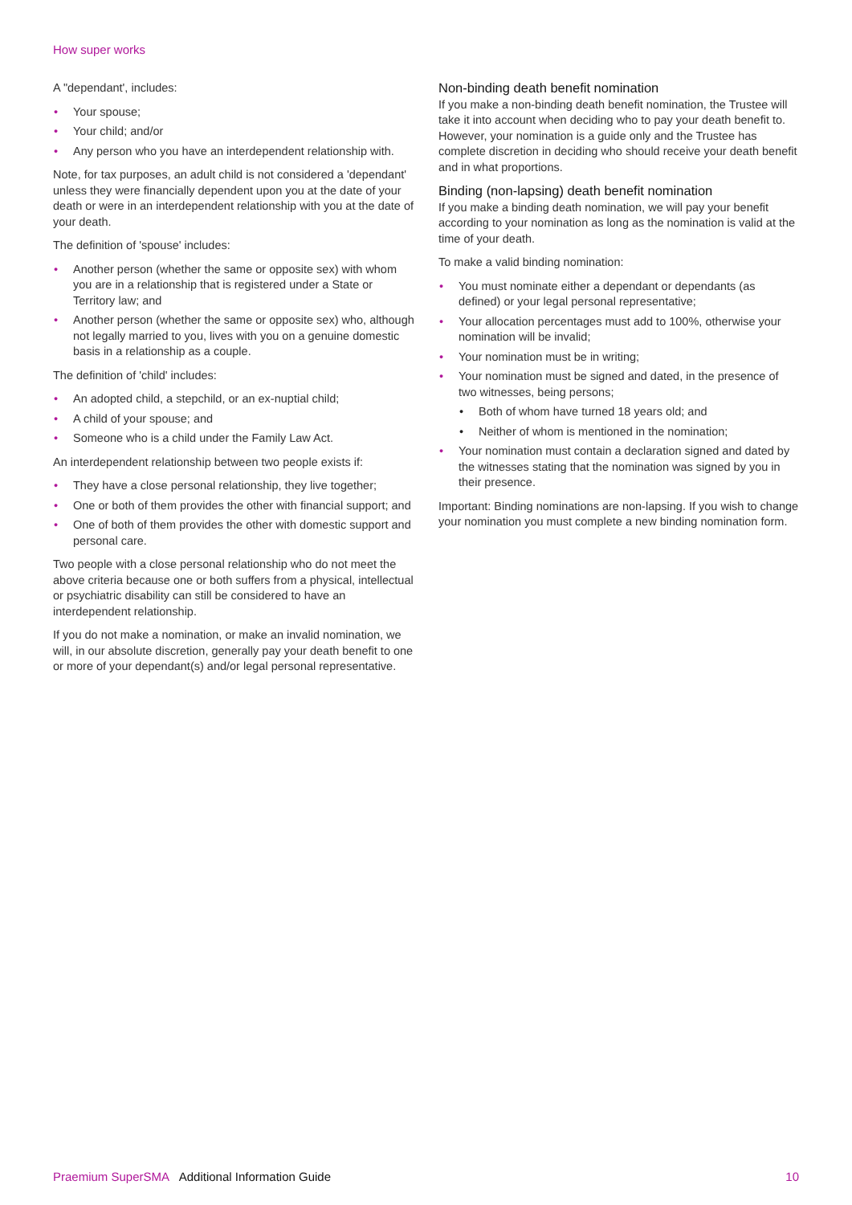How super works
A "dependant', includes:
• Your spouse;
• Your child; and/or
• Any person who you have an interdependent relationship with.
Note, for tax purposes, an adult child is not considered a 'dependant' unless they were financially dependent upon you at the date of your death or were in an interdependent relationship with you at the date of your death.
The definition of 'spouse' includes:
• Another person (whether the same or opposite sex) with whom you are in a relationship that is registered under a State or Territory law; and
• Another person (whether the same or opposite sex) who, although not legally married to you, lives with you on a genuine domestic basis in a relationship as a couple.
The definition of 'child' includes:
• An adopted child, a stepchild, or an ex-nuptial child;
• A child of your spouse; and
• Someone who is a child under the Family Law Act.
An interdependent relationship between two people exists if:
• They have a close personal relationship, they live together;
• One or both of them provides the other with financial support; and
• One of both of them provides the other with domestic support and personal care.
Two people with a close personal relationship who do not meet the above criteria because one or both suffers from a physical, intellectual or psychiatric disability can still be considered to have an interdependent relationship.
If you do not make a nomination, or make an invalid nomination, we will, in our absolute discretion, generally pay your death benefit to one or more of your dependant(s) and/or legal personal representative.
Non-binding death benefit nomination
If you make a non-binding death benefit nomination, the Trustee will take it into account when deciding who to pay your death benefit to. However, your nomination is a guide only and the Trustee has complete discretion in deciding who should receive your death benefit and in what proportions.
Binding (non-lapsing) death benefit nomination
If you make a binding death nomination, we will pay your benefit according to your nomination as long as the nomination is valid at the time of your death.
To make a valid binding nomination:
• You must nominate either a dependant or dependants (as defined) or your legal personal representative;
• Your allocation percentages must add to 100%, otherwise your nomination will be invalid;
• Your nomination must be in writing;
• Your nomination must be signed and dated, in the presence of two witnesses, being persons;
• Both of whom have turned 18 years old; and
• Neither of whom is mentioned in the nomination;
• Your nomination must contain a declaration signed and dated by the witnesses stating that the nomination was signed by you in their presence.
Important: Binding nominations are non-lapsing. If you wish to change your nomination you must complete a new binding nomination form.
Praemium SuperSMA Additional Information Guide 10